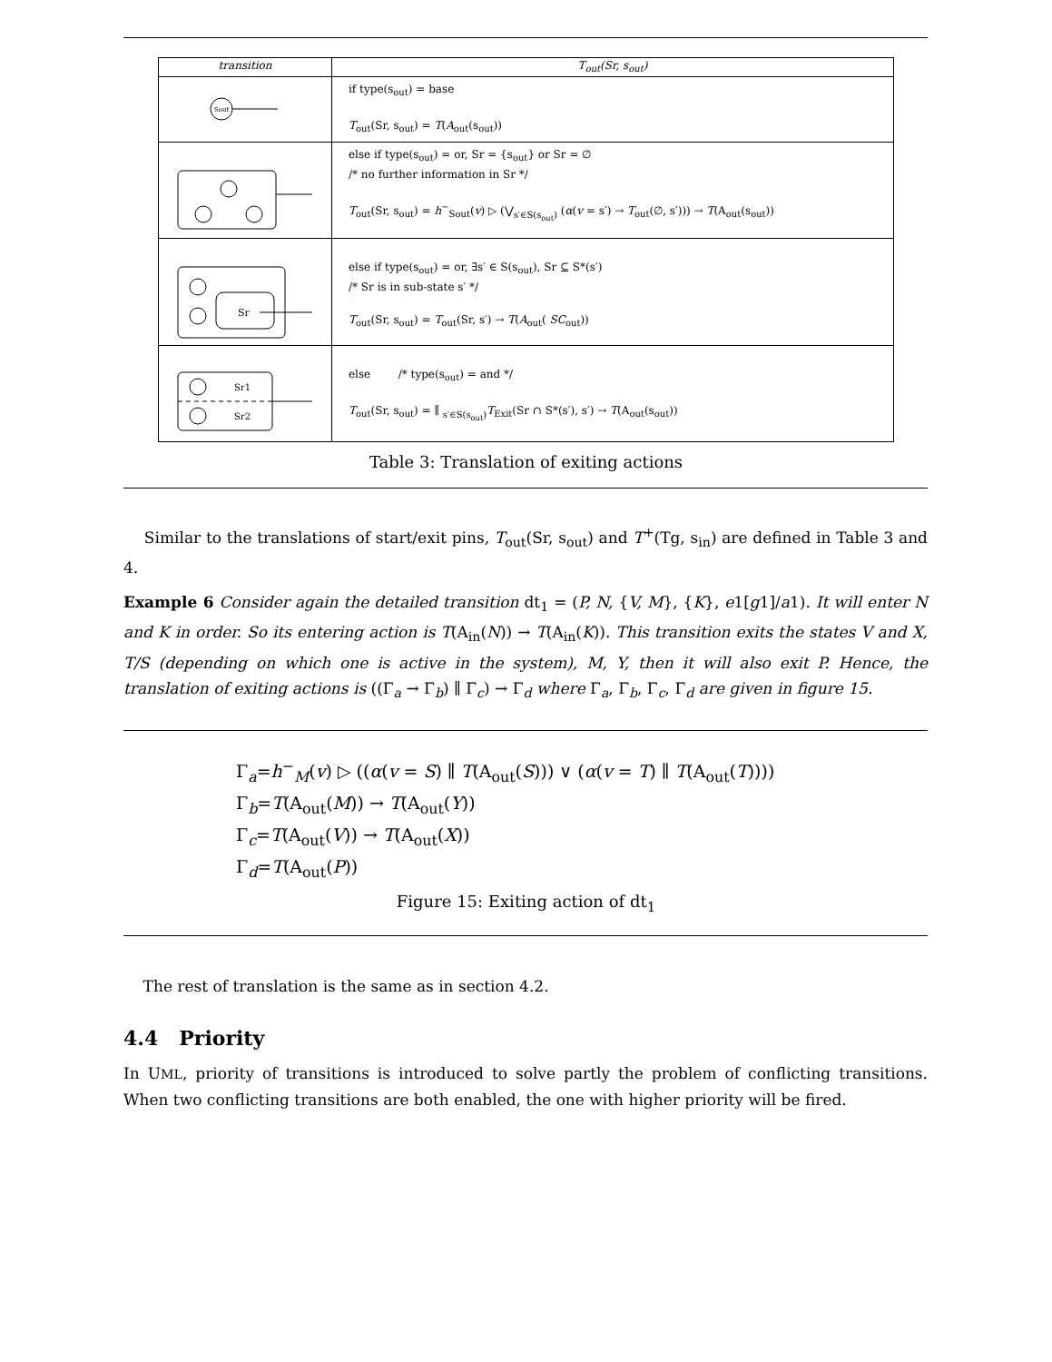| transition | T<sub>out</sub>(Sr, s<sub>out</sub>) |
| --- | --- |
| Sout | if type(s<sub>out</sub>) = base T<sub>out</sub>(Sr, s<sub>out</sub>) = T ( A<sub>out</sub>(s<sub>out</sub>)) |
| | else if type(s<sub>out</sub>) = or, Sr = {s<sub>out</sub>} or Sr = ∅ /* no further information in Sr */ T<sub>out</sub>(Sr, s<sub>out</sub>) = h<sup>−</sup><sub>Sout</sub>( v ) ▷ (⋁<sub>s′∈S(s<sub>out</sub>)</sub> ( α ( v = s′) → T<sub>out</sub>(∅, s′))) → T (A<sub>out</sub>(s<sub>out</sub>)) |
| Sr | else if type(s<sub>out</sub>) = or, ∃s′ ∈ S(s<sub>out</sub>), Sr ⊆ S*(s′) /* Sr is in sub-state s′ */ T<sub>out</sub>(Sr, s<sub>out</sub>) = T<sub>out</sub>(Sr, s′) → T ( A<sub>out</sub>( SC<sub>out</sub>)) |
| Sr1 Sr2 | else /* type(s<sub>out</sub>) = and */ T<sub>out</sub>(Sr, s<sub>out</sub>) = ∥ <sub>s′∈S(s<sub>out</sub>)</sub> T<sub>Exit</sub>(Sr ∩ S*(s′), s′) → T (A<sub>out</sub>(s<sub>out</sub>)) |
Table 3: Translation of exiting actions
Similar to the translations of start/exit pins, T<sub>out</sub>(Sr, s<sub>out</sub>) and T<sup>+</sup>(Tg, s<sub>in</sub>) are defined in Table 3 and 4.
Example 6 Consider again the detailed transition dt<sub>1</sub> = (P, N, {V, M}, {K}, e1[g1]/a1). It will enter N and K in order. So its entering action is T(A<sub>in</sub>(N)) → T(A<sub>in</sub>(K)). This transition exits the states V and X, T/S (depending on which one is active in the system), M, Y, then it will also exit P. Hence, the translation of exiting actions is ((Γ<sub>a</sub> → Γ<sub>b</sub>) ∥ Γ<sub>c</sub>) → Γ<sub>d</sub> where Γ<sub>a</sub>, Γ<sub>b</sub>, Γ<sub>c</sub>, Γ<sub>d</sub> are given in figure 15.
Γ<sub>a</sub>=h<sup>−</sup><sub>M</sub>(v) ▷ ((α(v = S) ∥ T(A<sub>out</sub>(S))) ∨ (α(v = T) ∥ T(A<sub>out</sub>(T))))
Γ<sub>b</sub>=T(A<sub>out</sub>(M)) → T(A<sub>out</sub>(Y))
Γ<sub>c</sub>=T(A<sub>out</sub>(V)) → T(A<sub>out</sub>(X))
Γ<sub>d</sub>=T(A<sub>out</sub>(P))
Figure 15: Exiting action of dt<sub>1</sub>
The rest of translation is the same as in section 4.2.
4.4 Priority
In UML, priority of transitions is introduced to solve partly the problem of conflicting transitions. When two conflicting transitions are both enabled, the one with higher priority will be fired.